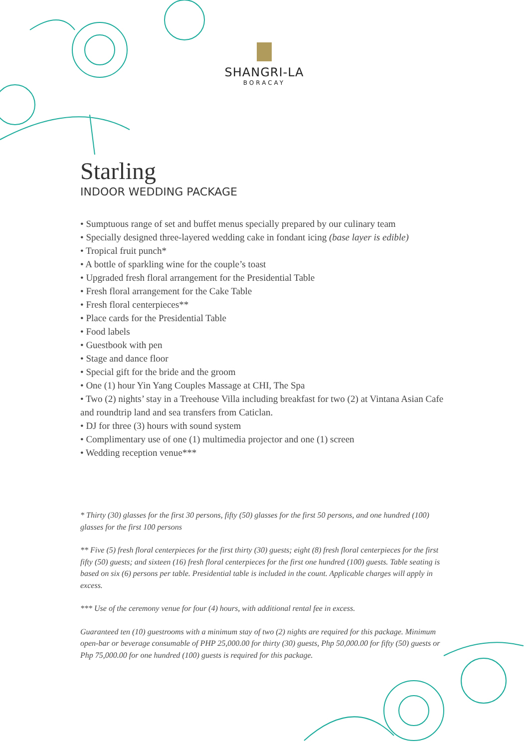SHANGRI-LA
BORACAY
Starling
INDOOR WEDDING PACKAGE
• Sumptuous range of set and buffet menus specially prepared by our culinary team
• Specially designed three-layered wedding cake in fondant icing (base layer is edible)
• Tropical fruit punch*
• A bottle of sparkling wine for the couple’s toast
• Upgraded fresh floral arrangement for the Presidential Table
• Fresh floral arrangement for the Cake Table
• Fresh floral centerpieces**
• Place cards for the Presidential Table
• Food labels
• Guestbook with pen
• Stage and dance floor
• Special gift for the bride and the groom
• One (1) hour Yin Yang Couples Massage at CHI, The Spa
• Two (2) nights’ stay in a Treehouse Villa including breakfast for two (2) at Vintana Asian Cafe and roundtrip land and sea transfers from Caticlan.
• DJ for three (3) hours with sound system
• Complimentary use of one (1) multimedia projector and one (1) screen
• Wedding reception venue***
* Thirty (30) glasses for the first 30 persons, fifty (50) glasses for the first 50 persons, and one hundred (100) glasses for the first 100 persons
** Five (5) fresh floral centerpieces for the first thirty (30) guests; eight (8) fresh floral centerpieces for the first fifty (50) guests; and sixteen (16) fresh floral centerpieces for the first one hundred (100) guests. Table seating is based on six (6) persons per table. Presidential table is included in the count. Applicable charges will apply in excess.
*** Use of the ceremony venue for four (4) hours, with additional rental fee in excess.
Guaranteed ten (10) guestrooms with a minimum stay of two (2) nights are required for this package. Minimum open-bar or beverage consumable of PHP 25,000.00 for thirty (30) guests, Php 50,000.00 for fifty (50) guests or Php 75,000.00 for one hundred (100) guests is required for this package.